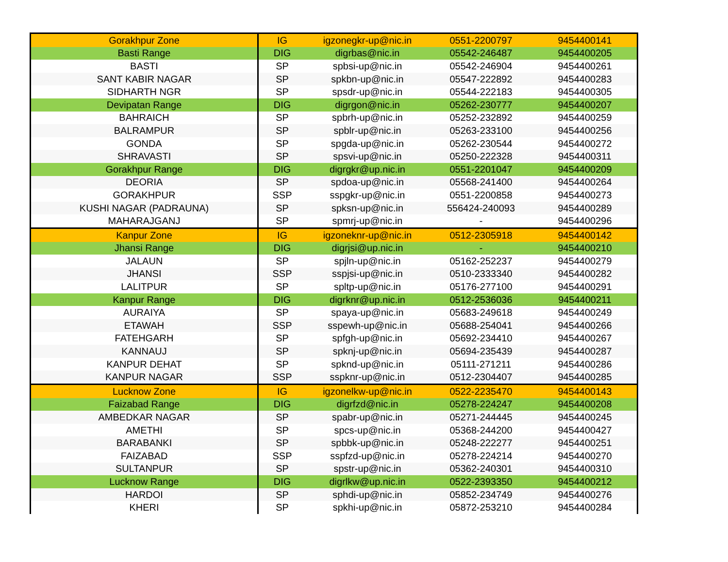| Gorakhpur Zone | IG | igzonegkr-up@nic.in | 0551-2200797 | 9454400141 |
| Basti Range | DIG | digrbas@nic.in | 05542-246487 | 9454400205 |
| BASTI | SP | spbsi-up@nic.in | 05542-246904 | 9454400261 |
| SANT KABIR NAGAR | SP | spkbn-up@nic.in | 05547-222892 | 9454400283 |
| SIDHARTH NGR | SP | spsdr-up@nic.in | 05544-222183 | 9454400305 |
| Devipatan Range | DIG | digrgon@nic.in | 05262-230777 | 9454400207 |
| BAHRAICH | SP | spbrh-up@nic.in | 05252-232892 | 9454400259 |
| BALRAMPUR | SP | spblr-up@nic.in | 05263-233100 | 9454400256 |
| GONDA | SP | spgda-up@nic.in | 05262-230544 | 9454400272 |
| SHRAVASTI | SP | spsvi-up@nic.in | 05250-222328 | 9454400311 |
| Gorakhpur Range | DIG | digrgkr@up.nic.in | 0551-2201047 | 9454400209 |
| DEORIA | SP | spdoa-up@nic.in | 05568-241400 | 9454400264 |
| GORAKHPUR | SSP | sspgkr-up@nic.in | 0551-2200858 | 9454400273 |
| KUSHI NAGAR (PADRAUNA) | SP | spksn-up@nic.in | 556424-240093 | 9454400289 |
| MAHARAJGANJ | SP | spmrj-up@nic.in | - | 9454400296 |
| Kanpur Zone | IG | igzoneknr-up@nic.in | 0512-2305918 | 9454400142 |
| Jhansi Range | DIG | digrjsi@up.nic.in | - | 9454400210 |
| JALAUN | SP | spjln-up@nic.in | 05162-252237 | 9454400279 |
| JHANSI | SSP | sspjsi-up@nic.in | 0510-2333340 | 9454400282 |
| LALITPUR | SP | spltp-up@nic.in | 05176-277100 | 9454400291 |
| Kanpur Range | DIG | digrknr@up.nic.in | 0512-2536036 | 9454400211 |
| AURAIYA | SP | spaya-up@nic.in | 05683-249618 | 9454400249 |
| ETAWAH | SSP | sspewh-up@nic.in | 05688-254041 | 9454400266 |
| FATEHGARH | SP | spfgh-up@nic.in | 05692-234410 | 9454400267 |
| KANNAUJ | SP | spknj-up@nic.in | 05694-235439 | 9454400287 |
| KANPUR DEHAT | SP | spknd-up@nic.in | 05111-271211 | 9454400286 |
| KANPUR NAGAR | SSP | sspknr-up@nic.in | 0512-2304407 | 9454400285 |
| Lucknow Zone | IG | igzonelkw-up@nic.in | 0522-2235470 | 9454400143 |
| Faizabad Range | DIG | digrfzd@nic.in | 05278-224247 | 9454400208 |
| AMBEDKAR NAGAR | SP | spabr-up@nic.in | 05271-244445 | 9454400245 |
| AMETHI | SP | spcs-up@nic.in | 05368-244200 | 9454400427 |
| BARABANKI | SP | spbbk-up@nic.in | 05248-222277 | 9454400251 |
| FAIZABAD | SSP | sspfzd-up@nic.in | 05278-224214 | 9454400270 |
| SULTANPUR | SP | spstr-up@nic.in | 05362-240301 | 9454400310 |
| Lucknow Range | DIG | digrlkw@up.nic.in | 0522-2393350 | 9454400212 |
| HARDOI | SP | sphdi-up@nic.in | 05852-234749 | 9454400276 |
| KHERI | SP | spkhi-up@nic.in | 05872-253210 | 9454400284 |